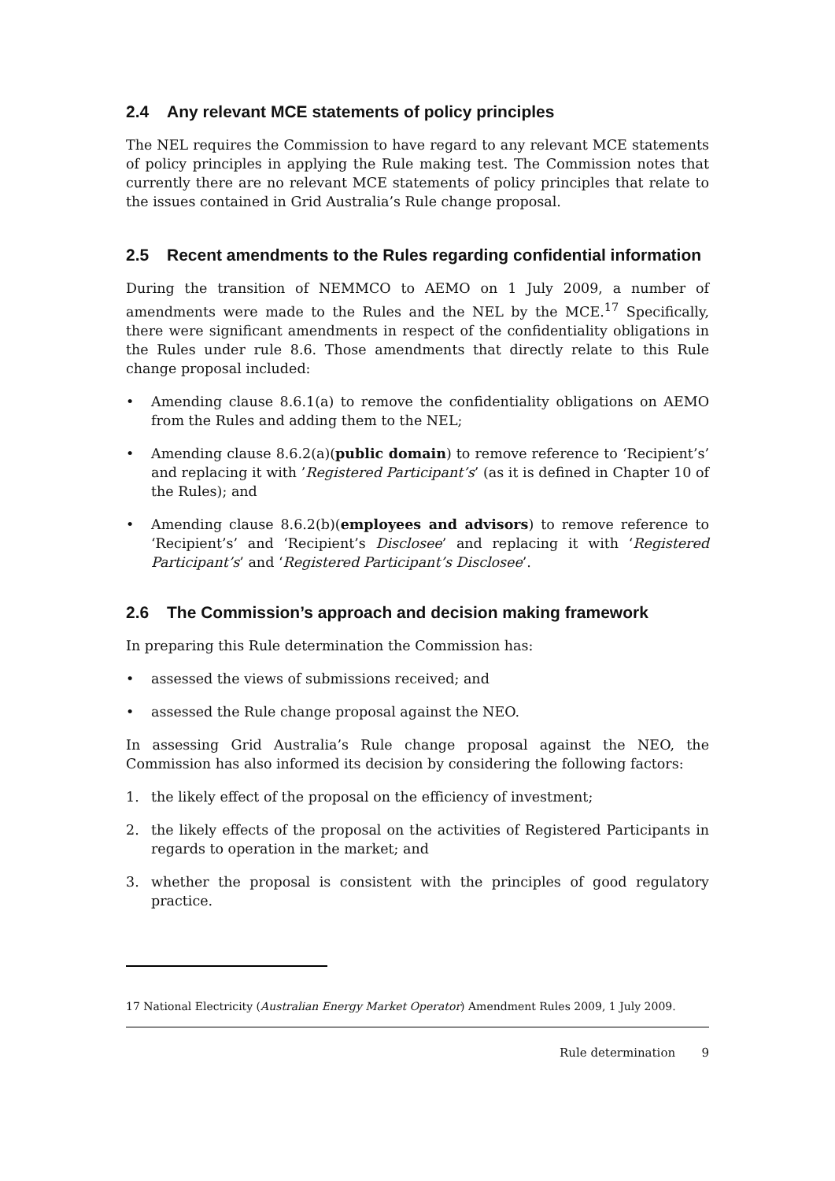2.4 Any relevant MCE statements of policy principles
The NEL requires the Commission to have regard to any relevant MCE statements of policy principles in applying the Rule making test. The Commission notes that currently there are no relevant MCE statements of policy principles that relate to the issues contained in Grid Australia’s Rule change proposal.
2.5 Recent amendments to the Rules regarding confidential information
During the transition of NEMMCO to AEMO on 1 July 2009, a number of amendments were made to the Rules and the NEL by the MCE.<sup>17</sup> Specifically, there were significant amendments in respect of the confidentiality obligations in the Rules under rule 8.6. Those amendments that directly relate to this Rule change proposal included:
• Amending clause 8.6.1(a) to remove the confidentiality obligations on AEMO from the Rules and adding them to the NEL;
• Amending clause 8.6.2(a)(public domain) to remove reference to ‘Recipient’s’ and replacing it with ’Registered Participant’s’ (as it is defined in Chapter 10 of the Rules); and
• Amending clause 8.6.2(b)(employees and advisors) to remove reference to ‘Recipient’s’ and ‘Recipient’s Disclosee’ and replacing it with ‘Registered Participant’s’ and ‘Registered Participant’s Disclosee’.
2.6 The Commission’s approach and decision making framework
In preparing this Rule determination the Commission has:
• assessed the views of submissions received; and
• assessed the Rule change proposal against the NEO.
In assessing Grid Australia’s Rule change proposal against the NEO, the Commission has also informed its decision by considering the following factors:
1. the likely effect of the proposal on the efficiency of investment;
2. the likely effects of the proposal on the activities of Registered Participants in regards to operation in the market; and
3. whether the proposal is consistent with the principles of good regulatory practice.
17 National Electricity (Australian Energy Market Operator) Amendment Rules 2009, 1 July 2009.
Rule determination 9